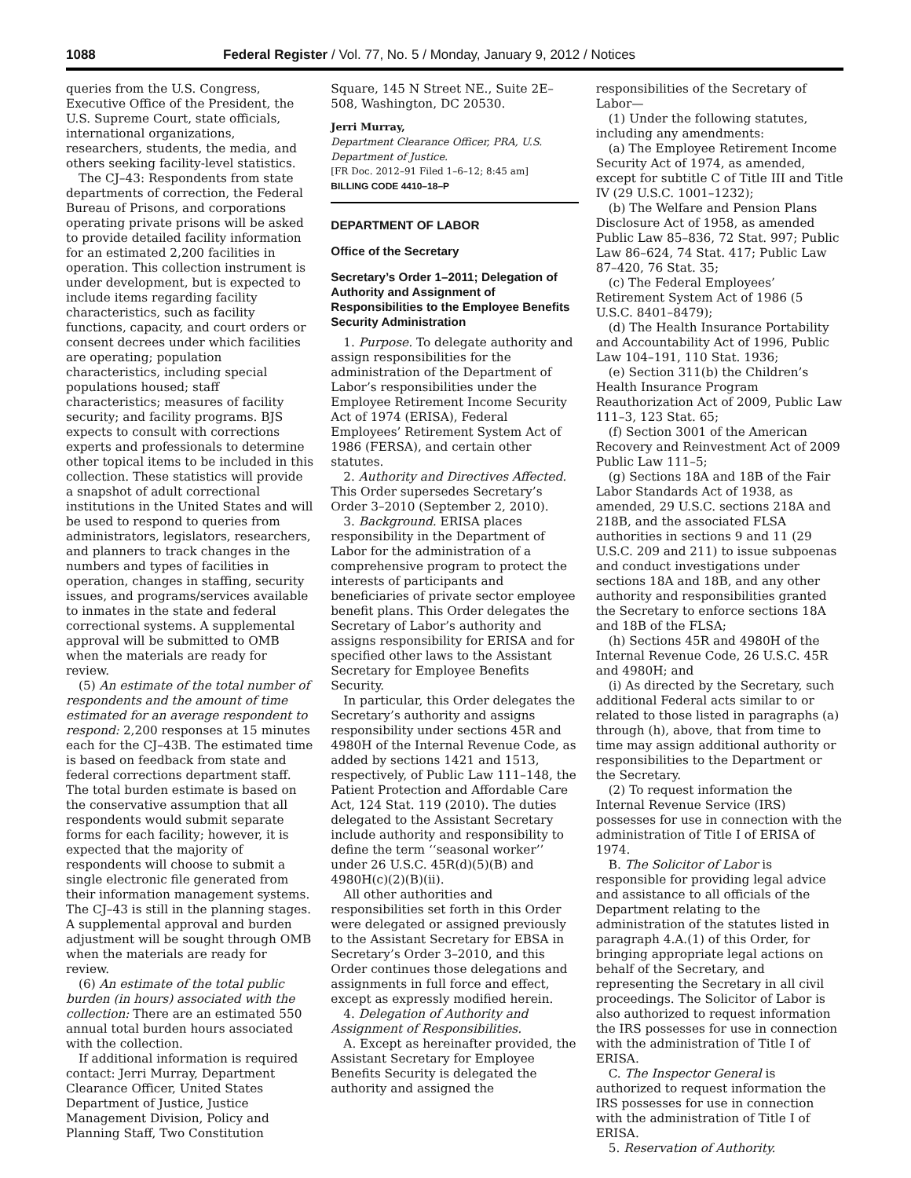1088 Federal Register / Vol. 77, No. 5 / Monday, January 9, 2012 / Notices
queries from the U.S. Congress, Executive Office of the President, the U.S. Supreme Court, state officials, international organizations, researchers, students, the media, and others seeking facility-level statistics.
The CJ–43: Respondents from state departments of correction, the Federal Bureau of Prisons, and corporations operating private prisons will be asked to provide detailed facility information for an estimated 2,200 facilities in operation. This collection instrument is under development, but is expected to include items regarding facility characteristics, such as facility functions, capacity, and court orders or consent decrees under which facilities are operating; population characteristics, including special populations housed; staff characteristics; measures of facility security; and facility programs. BJS expects to consult with corrections experts and professionals to determine other topical items to be included in this collection. These statistics will provide a snapshot of adult correctional institutions in the United States and will be used to respond to queries from administrators, legislators, researchers, and planners to track changes in the numbers and types of facilities in operation, changes in staffing, security issues, and programs/services available to inmates in the state and federal correctional systems. A supplemental approval will be submitted to OMB when the materials are ready for review.
(5) An estimate of the total number of respondents and the amount of time estimated for an average respondent to respond: 2,200 responses at 15 minutes each for the CJ–43B. The estimated time is based on feedback from state and federal corrections department staff. The total burden estimate is based on the conservative assumption that all respondents would submit separate forms for each facility; however, it is expected that the majority of respondents will choose to submit a single electronic file generated from their information management systems. The CJ–43 is still in the planning stages. A supplemental approval and burden adjustment will be sought through OMB when the materials are ready for review.
(6) An estimate of the total public burden (in hours) associated with the collection: There are an estimated 550 annual total burden hours associated with the collection.
If additional information is required contact: Jerri Murray, Department Clearance Officer, United States Department of Justice, Justice Management Division, Policy and Planning Staff, Two Constitution
Square, 145 N Street NE., Suite 2E–508, Washington, DC 20530.
Jerri Murray,
Department Clearance Officer, PRA, U.S. Department of Justice.
[FR Doc. 2012–91 Filed 1–6–12; 8:45 am]
BILLING CODE 4410–18–P
DEPARTMENT OF LABOR
Office of the Secretary
Secretary’s Order 1–2011; Delegation of Authority and Assignment of Responsibilities to the Employee Benefits Security Administration
1. Purpose. To delegate authority and assign responsibilities for the administration of the Department of Labor’s responsibilities under the Employee Retirement Income Security Act of 1974 (ERISA), Federal Employees’ Retirement System Act of 1986 (FERSA), and certain other statutes.
2. Authority and Directives Affected. This Order supersedes Secretary’s Order 3–2010 (September 2, 2010).
3. Background. ERISA places responsibility in the Department of Labor for the administration of a comprehensive program to protect the interests of participants and beneficiaries of private sector employee benefit plans. This Order delegates the Secretary of Labor’s authority and assigns responsibility for ERISA and for specified other laws to the Assistant Secretary for Employee Benefits Security.
In particular, this Order delegates the Secretary’s authority and assigns responsibility under sections 45R and 4980H of the Internal Revenue Code, as added by sections 1421 and 1513, respectively, of Public Law 111–148, the Patient Protection and Affordable Care Act, 124 Stat. 119 (2010). The duties delegated to the Assistant Secretary include authority and responsibility to define the term ‘‘seasonal worker’’ under 26 U.S.C. 45R(d)(5)(B) and 4980H(c)(2)(B)(ii).
All other authorities and responsibilities set forth in this Order were delegated or assigned previously to the Assistant Secretary for EBSA in Secretary’s Order 3–2010, and this Order continues those delegations and assignments in full force and effect, except as expressly modified herein.
4. Delegation of Authority and Assignment of Responsibilities.
A. Except as hereinafter provided, the Assistant Secretary for Employee Benefits Security is delegated the authority and assigned the
responsibilities of the Secretary of Labor—
(1) Under the following statutes, including any amendments:
(a) The Employee Retirement Income Security Act of 1974, as amended, except for subtitle C of Title III and Title IV (29 U.S.C. 1001–1232);
(b) The Welfare and Pension Plans Disclosure Act of 1958, as amended Public Law 85–836, 72 Stat. 997; Public Law 86–624, 74 Stat. 417; Public Law 87–420, 76 Stat. 35;
(c) The Federal Employees’ Retirement System Act of 1986 (5 U.S.C. 8401–8479);
(d) The Health Insurance Portability and Accountability Act of 1996, Public Law 104–191, 110 Stat. 1936;
(e) Section 311(b) the Children’s Health Insurance Program Reauthorization Act of 2009, Public Law 111–3, 123 Stat. 65;
(f) Section 3001 of the American Recovery and Reinvestment Act of 2009 Public Law 111–5;
(g) Sections 18A and 18B of the Fair Labor Standards Act of 1938, as amended, 29 U.S.C. sections 218A and 218B, and the associated FLSA authorities in sections 9 and 11 (29 U.S.C. 209 and 211) to issue subpoenas and conduct investigations under sections 18A and 18B, and any other authority and responsibilities granted the Secretary to enforce sections 18A and 18B of the FLSA;
(h) Sections 45R and 4980H of the Internal Revenue Code, 26 U.S.C. 45R and 4980H; and
(i) As directed by the Secretary, such additional Federal acts similar to or related to those listed in paragraphs (a) through (h), above, that from time to time may assign additional authority or responsibilities to the Department or the Secretary.
(2) To request information the Internal Revenue Service (IRS) possesses for use in connection with the administration of Title I of ERISA of 1974.
B. The Solicitor of Labor is responsible for providing legal advice and assistance to all officials of the Department relating to the administration of the statutes listed in paragraph 4.A.(1) of this Order, for bringing appropriate legal actions on behalf of the Secretary, and representing the Secretary in all civil proceedings. The Solicitor of Labor is also authorized to request information the IRS possesses for use in connection with the administration of Title I of ERISA.
C. The Inspector General is authorized to request information the IRS possesses for use in connection with the administration of Title I of ERISA.
5. Reservation of Authority.